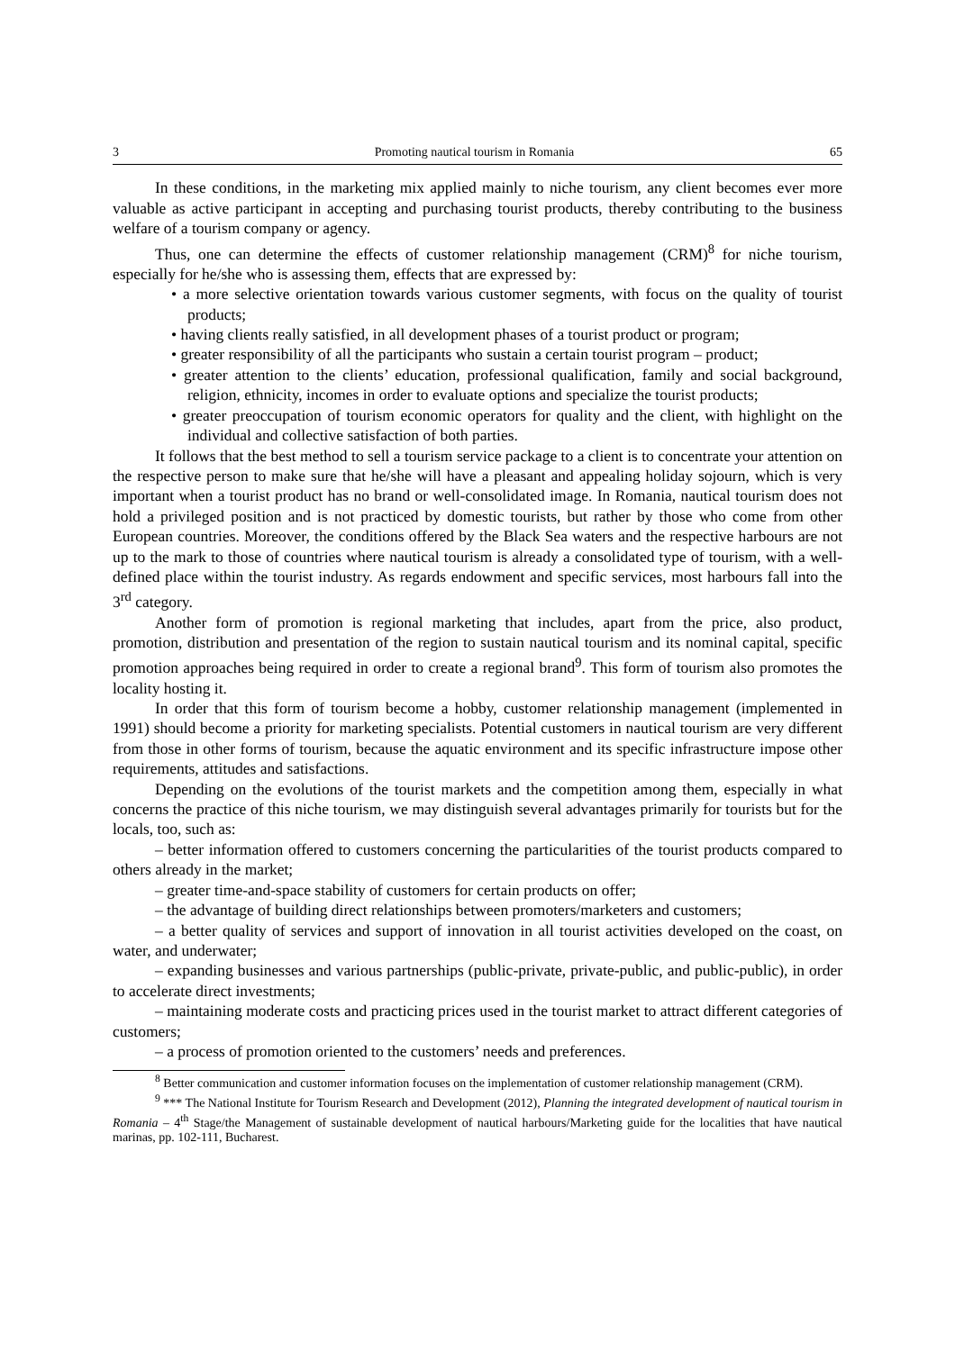3 Promoting nautical tourism in Romania 65
In these conditions, in the marketing mix applied mainly to niche tourism, any client becomes ever more valuable as active participant in accepting and purchasing tourist products, thereby contributing to the business welfare of a tourism company or agency.
Thus, one can determine the effects of customer relationship management (CRM)<sup>8</sup> for niche tourism, especially for he/she who is assessing them, effects that are expressed by:
• a more selective orientation towards various customer segments, with focus on the quality of tourist products;
• having clients really satisfied, in all development phases of a tourist product or program;
• greater responsibility of all the participants who sustain a certain tourist program – product;
• greater attention to the clients’ education, professional qualification, family and social background, religion, ethnicity, incomes in order to evaluate options and specialize the tourist products;
• greater preoccupation of tourism economic operators for quality and the client, with highlight on the individual and collective satisfaction of both parties.
It follows that the best method to sell a tourism service package to a client is to concentrate your attention on the respective person to make sure that he/she will have a pleasant and appealing holiday sojourn, which is very important when a tourist product has no brand or well-consolidated image. In Romania, nautical tourism does not hold a privileged position and is not practiced by domestic tourists, but rather by those who come from other European countries. Moreover, the conditions offered by the Black Sea waters and the respective harbours are not up to the mark to those of countries where nautical tourism is already a consolidated type of tourism, with a well-defined place within the tourist industry. As regards endowment and specific services, most harbours fall into the 3<sup>rd</sup> category.
Another form of promotion is regional marketing that includes, apart from the price, also product, promotion, distribution and presentation of the region to sustain nautical tourism and its nominal capital, specific promotion approaches being required in order to create a regional brand<sup>9</sup>. This form of tourism also promotes the locality hosting it.
In order that this form of tourism become a hobby, customer relationship management (implemented in 1991) should become a priority for marketing specialists. Potential customers in nautical tourism are very different from those in other forms of tourism, because the aquatic environment and its specific infrastructure impose other requirements, attitudes and satisfactions.
Depending on the evolutions of the tourist markets and the competition among them, especially in what concerns the practice of this niche tourism, we may distinguish several advantages primarily for tourists but for the locals, too, such as:
– better information offered to customers concerning the particularities of the tourist products compared to others already in the market;
– greater time-and-space stability of customers for certain products on offer;
– the advantage of building direct relationships between promoters/marketers and customers;
– a better quality of services and support of innovation in all tourist activities developed on the coast, on water, and underwater;
– expanding businesses and various partnerships (public-private, private-public, and public-public), in order to accelerate direct investments;
– maintaining moderate costs and practicing prices used in the tourist market to attract different categories of customers;
– a process of promotion oriented to the customers’ needs and preferences.
<sup>8</sup> Better communication and customer information focuses on the implementation of customer relationship management (CRM).
<sup>9</sup> *** The National Institute for Tourism Research and Development (2012), Planning the integrated development of nautical tourism in Romania – 4<sup>th</sup> Stage/the Management of sustainable development of nautical harbours/Marketing guide for the localities that have nautical marinas, pp. 102-111, Bucharest.